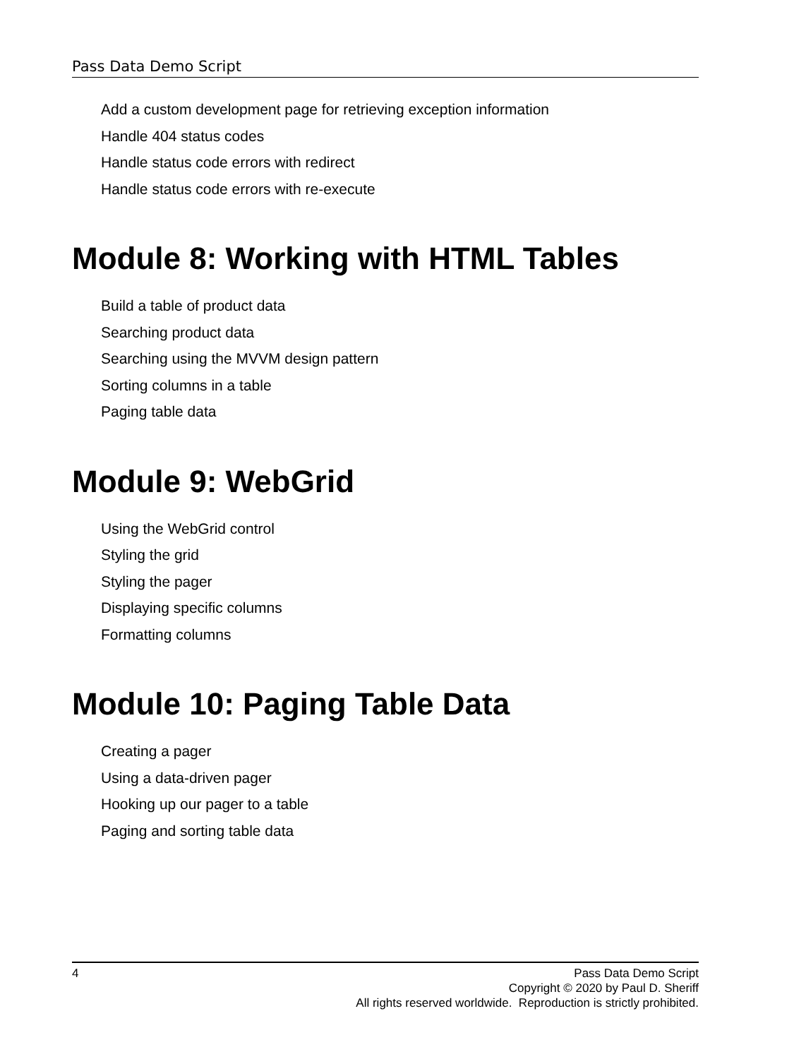Pass Data Demo Script
Add a custom development page for retrieving exception information
Handle 404 status codes
Handle status code errors with redirect
Handle status code errors with re-execute
Module 8: Working with HTML Tables
Build a table of product data
Searching product data
Searching using the MVVM design pattern
Sorting columns in a table
Paging table data
Module 9: WebGrid
Using the WebGrid control
Styling the grid
Styling the pager
Displaying specific columns
Formatting columns
Module 10: Paging Table Data
Creating a pager
Using a data-driven pager
Hooking up our pager to a table
Paging and sorting table data
4 Pass Data Demo Script
Copyright © 2020 by Paul D. Sheriff
All rights reserved worldwide. Reproduction is strictly prohibited.